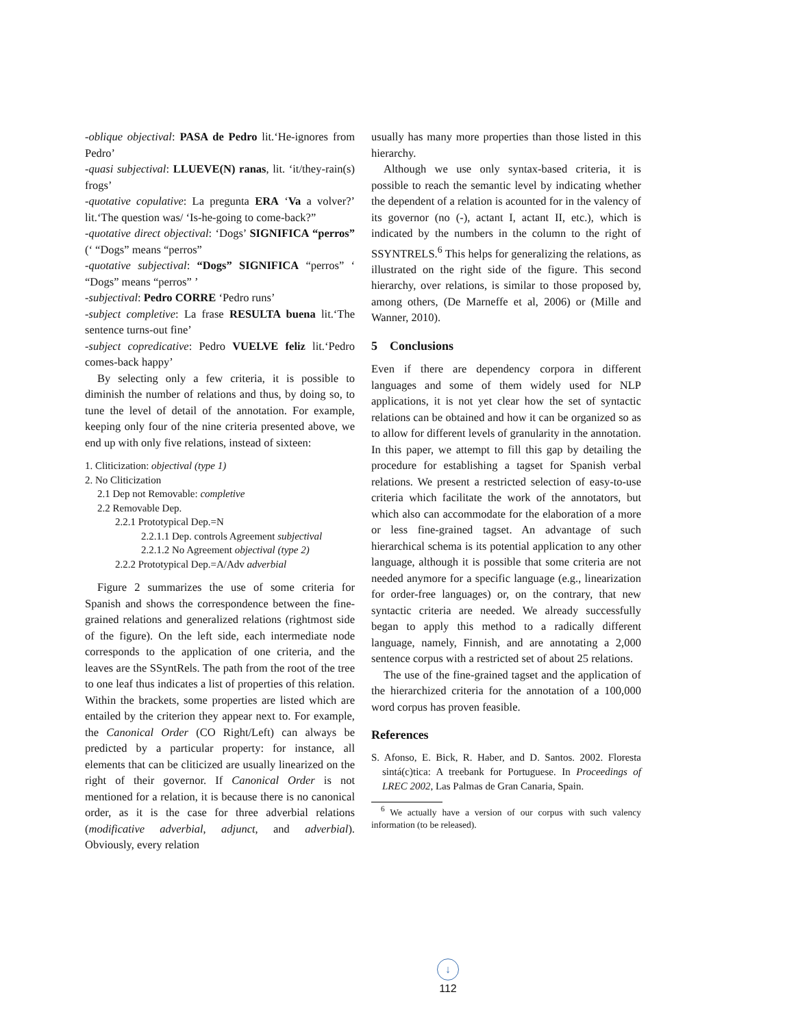-oblique objectival: PASA de Pedro lit.‘He-ignores from Pedro’
-quasi subjectival: LLUEVE(N) ranas, lit. ‘it/they-rain(s) frogs’
-quotative copulative: La pregunta ERA ‘Va a volver?’ lit.‘The question was/ ‘Is-he-going to come-back?”
-quotative direct objectival: ‘Dogs’ SIGNIFICA “perros” (‘ “Dogs” means “perros”
-quotative subjectival: “Dogs” SIGNIFICA “perros” ‘ “Dogs” means “perros” ’
-subjectival: Pedro CORRE ‘Pedro runs’
-subject completive: La frase RESULTA buena lit.‘The sentence turns-out fine’
-subject copredicative: Pedro VUELVE feliz lit.‘Pedro comes-back happy’
By selecting only a few criteria, it is possible to diminish the number of relations and thus, by doing so, to tune the level of detail of the annotation. For example, keeping only four of the nine criteria presented above, we end up with only five relations, instead of sixteen:
1. Cliticization: objectival (type 1)
2. No Cliticization
2.1 Dep not Removable: completive
2.2 Removable Dep.
2.2.1 Prototypical Dep.=N
2.2.1.1 Dep. controls Agreement subjectival
2.2.1.2 No Agreement objectival (type 2)
2.2.2 Prototypical Dep.=A/Adv adverbial
Figure 2 summarizes the use of some criteria for Spanish and shows the correspondence between the fine-grained relations and generalized relations (rightmost side of the figure). On the left side, each intermediate node corresponds to the application of one criteria, and the leaves are the SSyntRels. The path from the root of the tree to one leaf thus indicates a list of properties of this relation. Within the brackets, some properties are listed which are entailed by the criterion they appear next to. For example, the Canonical Order (CO Right/Left) can always be predicted by a particular property: for instance, all elements that can be cliticized are usually linearized on the right of their governor. If Canonical Order is not mentioned for a relation, it is because there is no canonical order, as it is the case for three adverbial relations (modificative adverbial, adjunct, and adverbial). Obviously, every relation
usually has many more properties than those listed in this hierarchy.
Although we use only syntax-based criteria, it is possible to reach the semantic level by indicating whether the dependent of a relation is acounted for in the valency of its governor (no (-), actant I, actant II, etc.), which is indicated by the numbers in the column to the right of SSYNTRELS.<sup>6</sup> This helps for generalizing the relations, as illustrated on the right side of the figure. This second hierarchy, over relations, is similar to those proposed by, among others, (De Marneffe et al, 2006) or (Mille and Wanner, 2010).
5 Conclusions
Even if there are dependency corpora in different languages and some of them widely used for NLP applications, it is not yet clear how the set of syntactic relations can be obtained and how it can be organized so as to allow for different levels of granularity in the annotation. In this paper, we attempt to fill this gap by detailing the procedure for establishing a tagset for Spanish verbal relations. We present a restricted selection of easy-to-use criteria which facilitate the work of the annotators, but which also can accommodate for the elaboration of a more or less fine-grained tagset. An advantage of such hierarchical schema is its potential application to any other language, although it is possible that some criteria are not needed anymore for a specific language (e.g., linearization for order-free languages) or, on the contrary, that new syntactic criteria are needed. We already successfully began to apply this method to a radically different language, namely, Finnish, and are annotating a 2,000 sentence corpus with a restricted set of about 25 relations.
The use of the fine-grained tagset and the application of the hierarchized criteria for the annotation of a 100,000 word corpus has proven feasible.
References
S. Afonso, E. Bick, R. Haber, and D. Santos. 2002. Floresta sintá(c)tica: A treebank for Portuguese. In Proceedings of LREC 2002, Las Palmas de Gran Canaria, Spain.
<sup>6</sup> We actually have a version of our corpus with such valency information (to be released).
↓
112